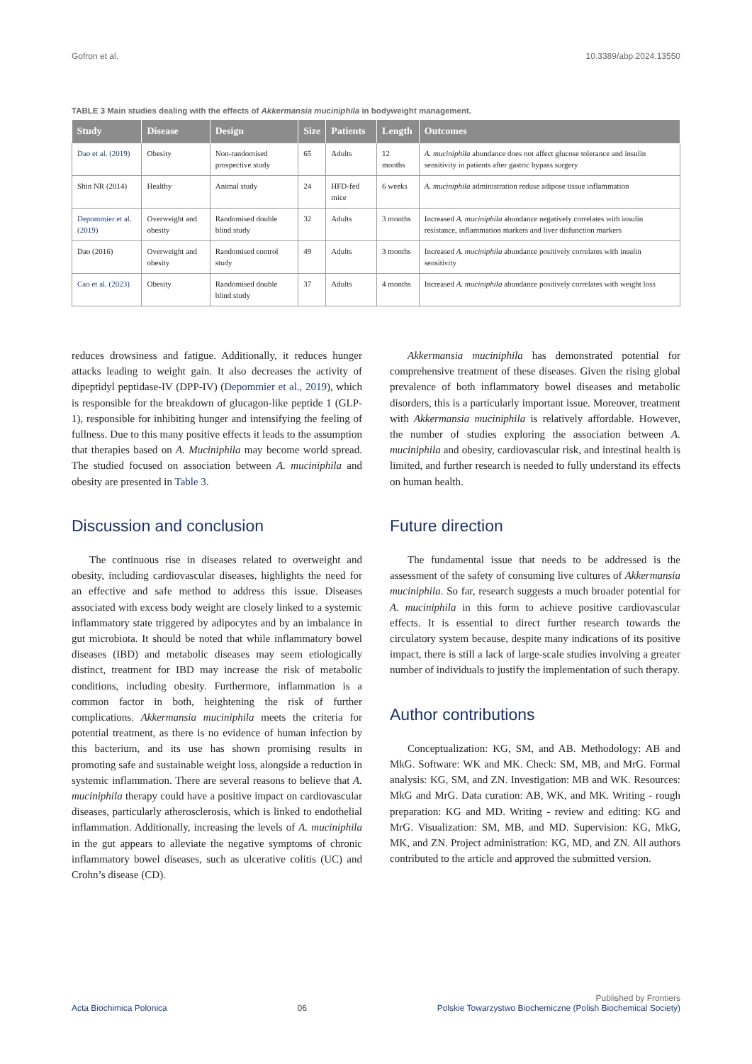Gofron et al. 10.3389/abp.2024.13550
TABLE 3 Main studies dealing with the effects of Akkermansia muciniphila in bodyweight management.
| Study | Disease | Design | Size | Patients | Length | Outcomes |
| --- | --- | --- | --- | --- | --- | --- |
| Dao et al. (2019) | Obesity | Non-randomised prospective study | 65 | Adults | 12 months | A. muciniphila abundance does not affect glucose tolerance and insulin sensitivity in patients after gastric bypass surgery |
| Shin NR (2014) | Healthy | Animal study | 24 | HFD-fed mice | 6 weeks | A. muciniphila administration reduse adipose tissue inflammation |
| Depommier et al. (2019) | Overweight and obesity | Randomised double blind study | 32 | Adults | 3 months | Increased A. muciniphila abundance negatively correlates with insulin resistance, inflammation markers and liver disfunction markers |
| Dao (2016) | Overweight and obesity | Randomised control study | 49 | Adults | 3 months | Increased A. muciniphila abundance positively correlates with insulin sensitivity |
| Cao et al. (2023) | Obesity | Randomised double blind study | 37 | Adults | 4 months | Increased A. muciniphila abundance positively correlates with weight loss |
reduces drowsiness and fatigue. Additionally, it reduces hunger attacks leading to weight gain. It also decreases the activity of dipeptidyl peptidase-IV (DPP-IV) (Depommier et al., 2019), which is responsible for the breakdown of glucagon-like peptide 1 (GLP-1), responsible for inhibiting hunger and intensifying the feeling of fullness. Due to this many positive effects it leads to the assumption that therapies based on A. Muciniphila may become world spread. The studied focused on association between A. muciniphila and obesity are presented in Table 3.
Discussion and conclusion
The continuous rise in diseases related to overweight and obesity, including cardiovascular diseases, highlights the need for an effective and safe method to address this issue. Diseases associated with excess body weight are closely linked to a systemic inflammatory state triggered by adipocytes and by an imbalance in gut microbiota. It should be noted that while inflammatory bowel diseases (IBD) and metabolic diseases may seem etiologically distinct, treatment for IBD may increase the risk of metabolic conditions, including obesity. Furthermore, inflammation is a common factor in both, heightening the risk of further complications. Akkermansia muciniphila meets the criteria for potential treatment, as there is no evidence of human infection by this bacterium, and its use has shown promising results in promoting safe and sustainable weight loss, alongside a reduction in systemic inflammation. There are several reasons to believe that A. muciniphila therapy could have a positive impact on cardiovascular diseases, particularly atherosclerosis, which is linked to endothelial inflammation. Additionally, increasing the levels of A. muciniphila in the gut appears to alleviate the negative symptoms of chronic inflammatory bowel diseases, such as ulcerative colitis (UC) and Crohn’s disease (CD).
Akkermansia muciniphila has demonstrated potential for comprehensive treatment of these diseases. Given the rising global prevalence of both inflammatory bowel diseases and metabolic disorders, this is a particularly important issue. Moreover, treatment with Akkermansia muciniphila is relatively affordable. However, the number of studies exploring the association between A. muciniphila and obesity, cardiovascular risk, and intestinal health is limited, and further research is needed to fully understand its effects on human health.
Future direction
The fundamental issue that needs to be addressed is the assessment of the safety of consuming live cultures of Akkermansia muciniphila. So far, research suggests a much broader potential for A. muciniphila in this form to achieve positive cardiovascular effects. It is essential to direct further research towards the circulatory system because, despite many indications of its positive impact, there is still a lack of large-scale studies involving a greater number of individuals to justify the implementation of such therapy.
Author contributions
Conceptualization: KG, SM, and AB. Methodology: AB and MkG. Software: WK and MK. Check: SM, MB, and MrG. Formal analysis: KG, SM, and ZN. Investigation: MB and WK. Resources: MkG and MrG. Data curation: AB, WK, and MK. Writing - rough preparation: KG and MD. Writing - review and editing: KG and MrG. Visualization: SM, MB, and MD. Supervision: KG, MkG, MK, and ZN. Project administration: KG, MD, and ZN. All authors contributed to the article and approved the submitted version.
Acta Biochimica Polonica 06 Published by Frontiers
Polskie Towarzystwo Biochemiczne (Polish Biochemical Society)